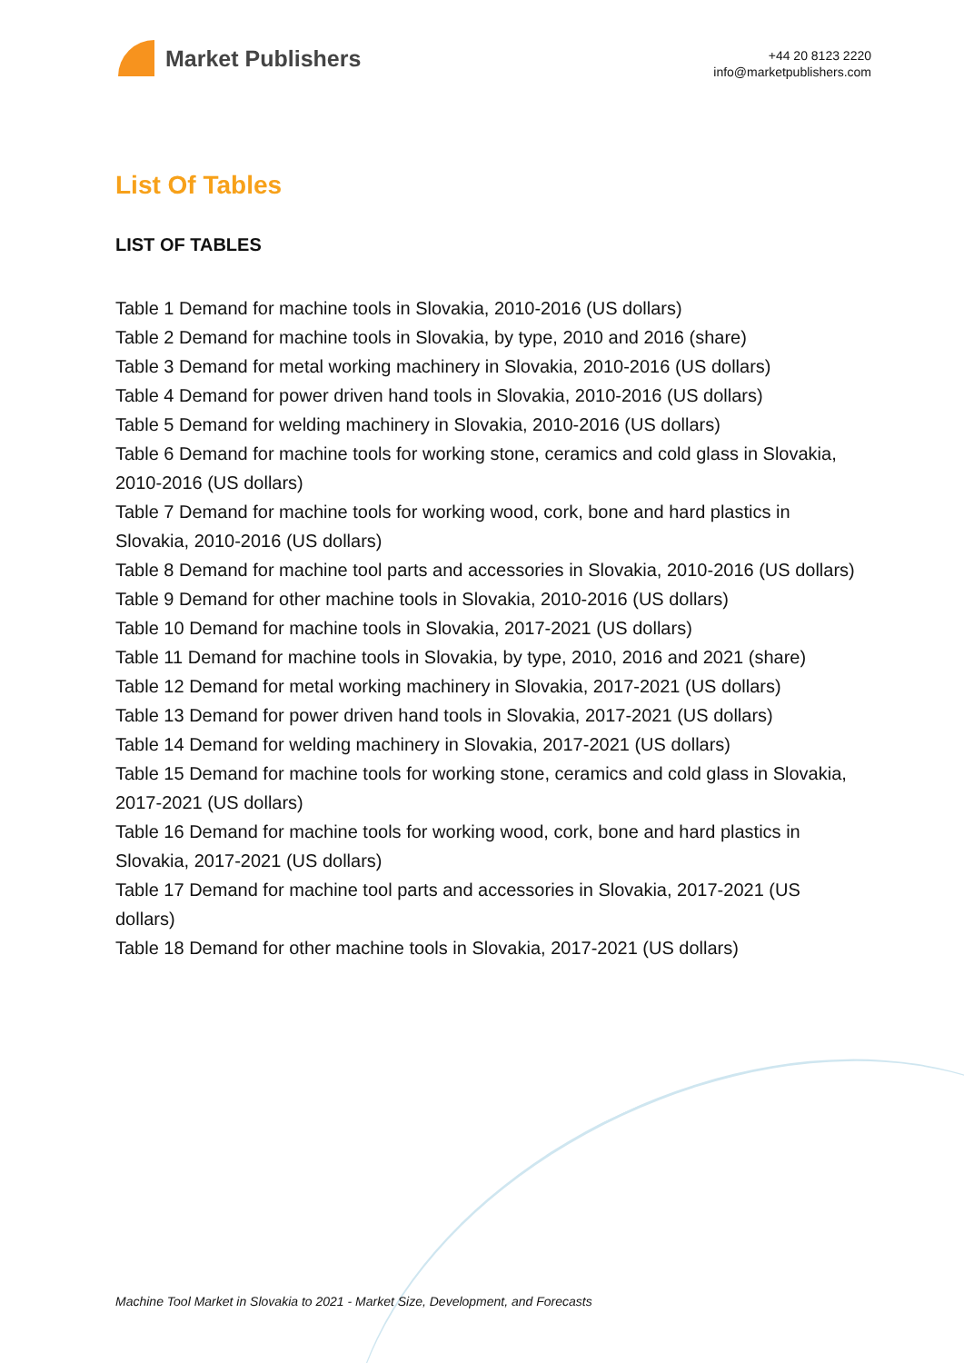Market Publishers
+44 20 8123 2220
info@marketpublishers.com
List Of Tables
LIST OF TABLES
Table 1 Demand for machine tools in Slovakia, 2010-2016 (US dollars)
Table 2 Demand for machine tools in Slovakia, by type, 2010 and 2016 (share)
Table 3 Demand for metal working machinery in Slovakia, 2010-2016 (US dollars)
Table 4 Demand for power driven hand tools in Slovakia, 2010-2016 (US dollars)
Table 5 Demand for welding machinery in Slovakia, 2010-2016 (US dollars)
Table 6 Demand for machine tools for working stone, ceramics and cold glass in Slovakia, 2010-2016 (US dollars)
Table 7 Demand for machine tools for working wood, cork, bone and hard plastics in Slovakia, 2010-2016 (US dollars)
Table 8 Demand for machine tool parts and accessories in Slovakia, 2010-2016 (US dollars)
Table 9 Demand for other machine tools in Slovakia, 2010-2016 (US dollars)
Table 10 Demand for machine tools in Slovakia, 2017-2021 (US dollars)
Table 11 Demand for machine tools in Slovakia, by type, 2010, 2016 and 2021 (share)
Table 12 Demand for metal working machinery in Slovakia, 2017-2021 (US dollars)
Table 13 Demand for power driven hand tools in Slovakia, 2017-2021 (US dollars)
Table 14 Demand for welding machinery in Slovakia, 2017-2021 (US dollars)
Table 15 Demand for machine tools for working stone, ceramics and cold glass in Slovakia, 2017-2021 (US dollars)
Table 16 Demand for machine tools for working wood, cork, bone and hard plastics in Slovakia, 2017-2021 (US dollars)
Table 17 Demand for machine tool parts and accessories in Slovakia, 2017-2021 (US dollars)
Table 18 Demand for other machine tools in Slovakia, 2017-2021 (US dollars)
Machine Tool Market in Slovakia to 2021 - Market Size, Development, and Forecasts